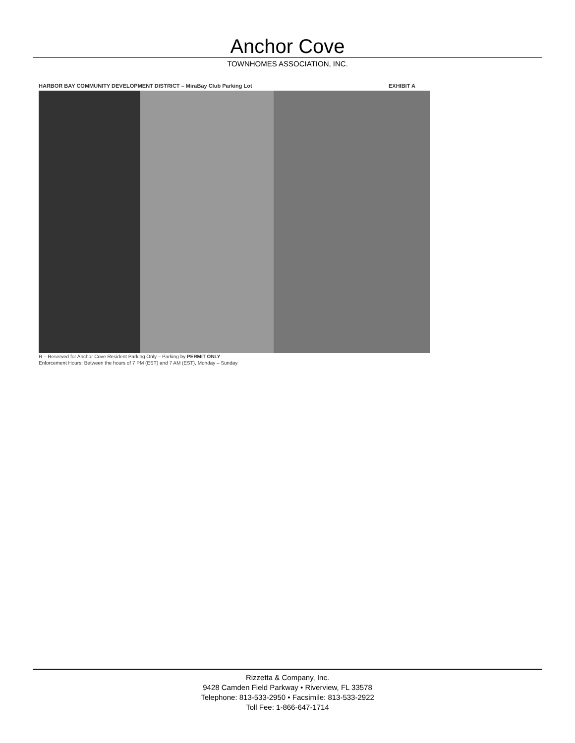Anchor Cove
TOWNHOMES ASSOCIATION, INC.
HARBOR BAY COMMUNITY DEVELOPMENT DISTRICT – MiraBay Club Parking Lot EXHIBIT A
R – Reserved for Anchor Cove Resident Parking Only – Parking by PERMIT ONLY
Enforcement Hours: Between the hours of 7 PM (EST) and 7 AM (EST), Monday – Sunday
Rizzetta & Company, Inc.
9428 Camden Field Parkway • Riverview, FL 33578
Telephone: 813-533-2950 • Facsimile: 813-533-2922
Toll Fee: 1-866-647-1714